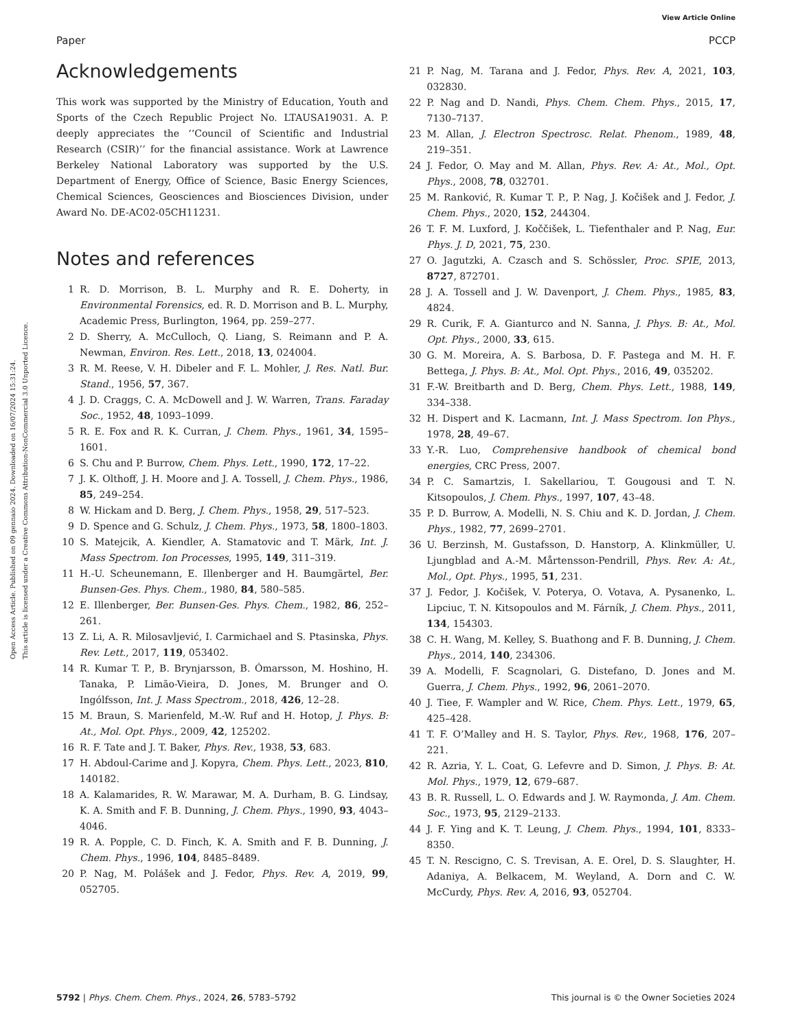View Article Online
Paper PCCP
Open Access Article. Published on 09 gennaio 2024. Downloaded on 16/07/2024 15:31:24.
This article is licensed under a Creative Commons Attribution-NonCommercial 3.0 Unported Licence.
Acknowledgements
This work was supported by the Ministry of Education, Youth and Sports of the Czech Republic Project No. LTAUSA19031. A. P. deeply appreciates the ‘‘Council of Scientific and Industrial Research (CSIR)’’ for the financial assistance. Work at Lawrence Berkeley National Laboratory was supported by the U.S. Department of Energy, Office of Science, Basic Energy Sciences, Chemical Sciences, Geosciences and Biosciences Division, under Award No. DE-AC02-05CH11231.
Notes and references
1 R. D. Morrison, B. L. Murphy and R. E. Doherty, in Environmental Forensics, ed. R. D. Morrison and B. L. Murphy, Academic Press, Burlington, 1964, pp. 259–277.
2 D. Sherry, A. McCulloch, Q. Liang, S. Reimann and P. A. Newman, Environ. Res. Lett., 2018, 13, 024004.
3 R. M. Reese, V. H. Dibeler and F. L. Mohler, J. Res. Natl. Bur. Stand., 1956, 57, 367.
4 J. D. Craggs, C. A. McDowell and J. W. Warren, Trans. Faraday Soc., 1952, 48, 1093–1099.
5 R. E. Fox and R. K. Curran, J. Chem. Phys., 1961, 34, 1595–1601.
6 S. Chu and P. Burrow, Chem. Phys. Lett., 1990, 172, 17–22.
7 J. K. Olthoff, J. H. Moore and J. A. Tossell, J. Chem. Phys., 1986, 85, 249–254.
8 W. Hickam and D. Berg, J. Chem. Phys., 1958, 29, 517–523.
9 D. Spence and G. Schulz, J. Chem. Phys., 1973, 58, 1800–1803.
10 S. Matejcik, A. Kiendler, A. Stamatovic and T. Märk, Int. J. Mass Spectrom. Ion Processes, 1995, 149, 311–319.
11 H.-U. Scheunemann, E. Illenberger and H. Baumgärtel, Ber. Bunsen-Ges. Phys. Chem., 1980, 84, 580–585.
12 E. Illenberger, Ber. Bunsen-Ges. Phys. Chem., 1982, 86, 252–261.
13 Z. Li, A. R. Milosavljević, I. Carmichael and S. Ptasinska, Phys. Rev. Lett., 2017, 119, 053402.
14 R. Kumar T. P., B. Brynjarsson, B. Ómarsson, M. Hoshino, H. Tanaka, P. Limão-Vieira, D. Jones, M. Brunger and O. Ingólfsson, Int. J. Mass Spectrom., 2018, 426, 12–28.
15 M. Braun, S. Marienfeld, M.-W. Ruf and H. Hotop, J. Phys. B: At., Mol. Opt. Phys., 2009, 42, 125202.
16 R. F. Tate and J. T. Baker, Phys. Rev., 1938, 53, 683.
17 H. Abdoul-Carime and J. Kopyra, Chem. Phys. Lett., 2023, 810, 140182.
18 A. Kalamarides, R. W. Marawar, M. A. Durham, B. G. Lindsay, K. A. Smith and F. B. Dunning, J. Chem. Phys., 1990, 93, 4043–4046.
19 R. A. Popple, C. D. Finch, K. A. Smith and F. B. Dunning, J. Chem. Phys., 1996, 104, 8485–8489.
20 P. Nag, M. Polášek and J. Fedor, Phys. Rev. A, 2019, 99, 052705.
21 P. Nag, M. Tarana and J. Fedor, Phys. Rev. A, 2021, 103, 032830.
22 P. Nag and D. Nandi, Phys. Chem. Chem. Phys., 2015, 17, 7130–7137.
23 M. Allan, J. Electron Spectrosc. Relat. Phenom., 1989, 48, 219–351.
24 J. Fedor, O. May and M. Allan, Phys. Rev. A: At., Mol., Opt. Phys., 2008, 78, 032701.
25 M. Ranković, R. Kumar T. P., P. Nag, J. Kočišek and J. Fedor, J. Chem. Phys., 2020, 152, 244304.
26 T. F. M. Luxford, J. Koččišek, L. Tiefenthaler and P. Nag, Eur. Phys. J. D, 2021, 75, 230.
27 O. Jagutzki, A. Czasch and S. Schössler, Proc. SPIE, 2013, 8727, 872701.
28 J. A. Tossell and J. W. Davenport, J. Chem. Phys., 1985, 83, 4824.
29 R. Curik, F. A. Gianturco and N. Sanna, J. Phys. B: At., Mol. Opt. Phys., 2000, 33, 615.
30 G. M. Moreira, A. S. Barbosa, D. F. Pastega and M. H. F. Bettega, J. Phys. B: At., Mol. Opt. Phys., 2016, 49, 035202.
31 F.-W. Breitbarth and D. Berg, Chem. Phys. Lett., 1988, 149, 334–338.
32 H. Dispert and K. Lacmann, Int. J. Mass Spectrom. Ion Phys., 1978, 28, 49–67.
33 Y.-R. Luo, Comprehensive handbook of chemical bond energies, CRC Press, 2007.
34 P. C. Samartzis, I. Sakellariou, T. Gougousi and T. N. Kitsopoulos, J. Chem. Phys., 1997, 107, 43–48.
35 P. D. Burrow, A. Modelli, N. S. Chiu and K. D. Jordan, J. Chem. Phys., 1982, 77, 2699–2701.
36 U. Berzinsh, M. Gustafsson, D. Hanstorp, A. Klinkmüller, U. Ljungblad and A.-M. Mårtensson-Pendrill, Phys. Rev. A: At., Mol., Opt. Phys., 1995, 51, 231.
37 J. Fedor, J. Kočišek, V. Poterya, O. Votava, A. Pysanenko, L. Lipciuc, T. N. Kitsopoulos and M. Fárník, J. Chem. Phys., 2011, 134, 154303.
38 C. H. Wang, M. Kelley, S. Buathong and F. B. Dunning, J. Chem. Phys., 2014, 140, 234306.
39 A. Modelli, F. Scagnolari, G. Distefano, D. Jones and M. Guerra, J. Chem. Phys., 1992, 96, 2061–2070.
40 J. Tiee, F. Wampler and W. Rice, Chem. Phys. Lett., 1979, 65, 425–428.
41 T. F. O’Malley and H. S. Taylor, Phys. Rev., 1968, 176, 207–221.
42 R. Azria, Y. L. Coat, G. Lefevre and D. Simon, J. Phys. B: At. Mol. Phys., 1979, 12, 679–687.
43 B. R. Russell, L. O. Edwards and J. W. Raymonda, J. Am. Chem. Soc., 1973, 95, 2129–2133.
44 J. F. Ying and K. T. Leung, J. Chem. Phys., 1994, 101, 8333–8350.
45 T. N. Rescigno, C. S. Trevisan, A. E. Orel, D. S. Slaughter, H. Adaniya, A. Belkacem, M. Weyland, A. Dorn and C. W. McCurdy, Phys. Rev. A, 2016, 93, 052704.
5792 | Phys. Chem. Chem. Phys., 2024, 26, 5783–5792 This journal is © the Owner Societies 2024